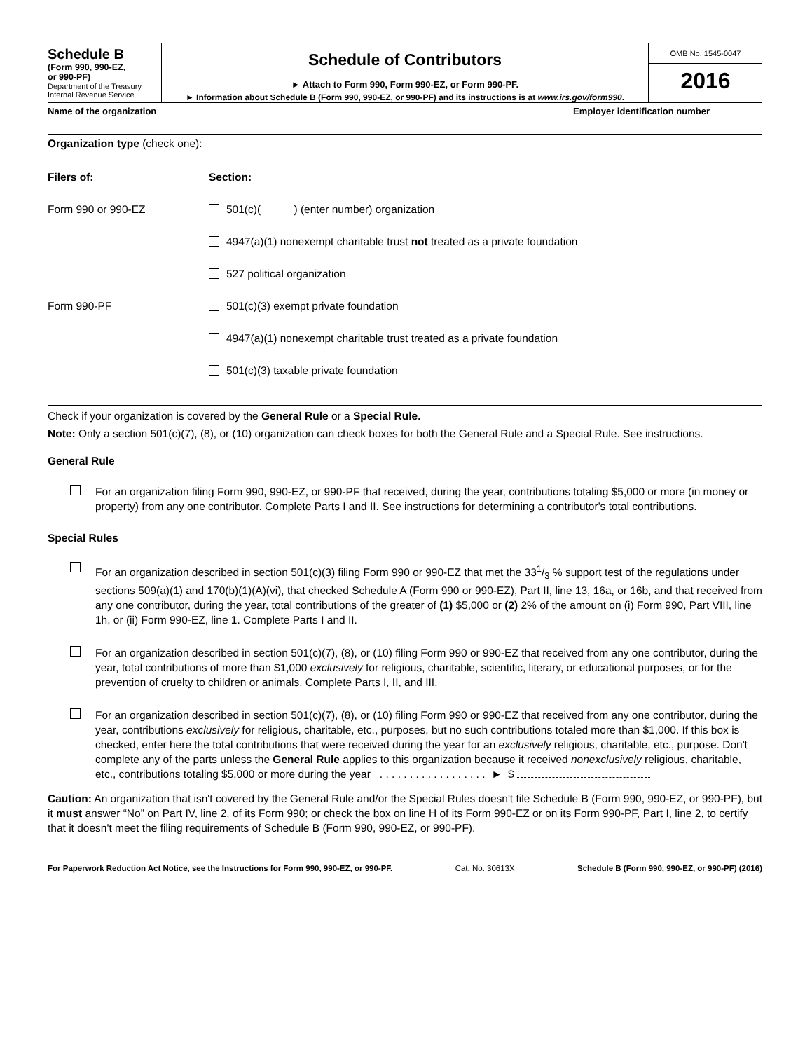Schedule B
(Form 990, 990-EZ,
or 990-PF)
Department of the Treasury
Internal Revenue Service
Schedule of Contributors
► Attach to Form 990, Form 990-EZ, or Form 990-PF.
► Information about Schedule B (Form 990, 990-EZ, or 990-PF) and its instructions is at www.irs.gov/form990.
OMB No. 1545-0047
2016
Name of the organization Employer identification number
Organization type (check one):
Filers of: Section:
Form 990 or 990-EZ 501(c)( ) (enter number) organization
4947(a)(1) nonexempt charitable trust not treated as a private foundation
527 political organization
Form 990-PF 501(c)(3) exempt private foundation
4947(a)(1) nonexempt charitable trust treated as a private foundation
501(c)(3) taxable private foundation
Check if your organization is covered by the General Rule or a Special Rule.
Note: Only a section 501(c)(7), (8), or (10) organization can check boxes for both the General Rule and a Special Rule. See instructions.
General Rule
For an organization filing Form 990, 990-EZ, or 990-PF that received, during the year, contributions totaling $5,000 or more (in money or property) from any one contributor. Complete Parts I and II. See instructions for determining a contributor's total contributions.
Special Rules
For an organization described in section 501(c)(3) filing Form 990 or 990-EZ that met the 331/3 % support test of the regulations under sections 509(a)(1) and 170(b)(1)(A)(vi), that checked Schedule A (Form 990 or 990-EZ), Part II, line 13, 16a, or 16b, and that received from any one contributor, during the year, total contributions of the greater of (1) $5,000 or (2) 2% of the amount on (i) Form 990, Part VIII, line 1h, or (ii) Form 990-EZ, line 1. Complete Parts I and II.
For an organization described in section 501(c)(7), (8), or (10) filing Form 990 or 990-EZ that received from any one contributor, during the year, total contributions of more than $1,000 exclusively for religious, charitable, scientific, literary, or educational purposes, or for the prevention of cruelty to children or animals. Complete Parts I, II, and III.
For an organization described in section 501(c)(7), (8), or (10) filing Form 990 or 990-EZ that received from any one contributor, during the year, contributions exclusively for religious, charitable, etc., purposes, but no such contributions totaled more than $1,000. If this box is checked, enter here the total contributions that were received during the year for an exclusively religious, charitable, etc., purpose. Don't complete any of the parts unless the General Rule applies to this organization because it received nonexclusively religious, charitable, etc., contributions totaling $5,000 or more during the year . . . . . . . . . . . . . . . . . . ► $
Caution: An organization that isn't covered by the General Rule and/or the Special Rules doesn't file Schedule B (Form 990, 990-EZ, or 990-PF), but it must answer “No” on Part IV, line 2, of its Form 990; or check the box on line H of its Form 990-EZ or on its Form 990-PF, Part I, line 2, to certify that it doesn't meet the filing requirements of Schedule B (Form 990, 990-EZ, or 990-PF).
For Paperwork Reduction Act Notice, see the Instructions for Form 990, 990-EZ, or 990-PF. Cat. No. 30613X Schedule B (Form 990, 990-EZ, or 990-PF) (2016)